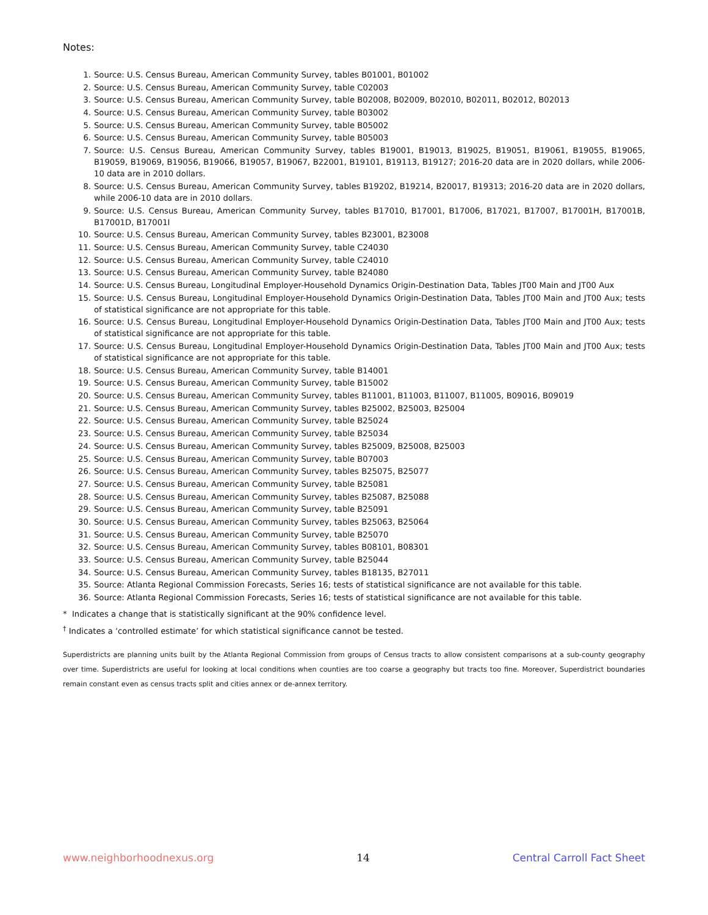Notes:
1. Source: U.S. Census Bureau, American Community Survey, tables B01001, B01002
2. Source: U.S. Census Bureau, American Community Survey, table C02003
3. Source: U.S. Census Bureau, American Community Survey, table B02008, B02009, B02010, B02011, B02012, B02013
4. Source: U.S. Census Bureau, American Community Survey, table B03002
5. Source: U.S. Census Bureau, American Community Survey, table B05002
6. Source: U.S. Census Bureau, American Community Survey, table B05003
7. Source: U.S. Census Bureau, American Community Survey, tables B19001, B19013, B19025, B19051, B19061, B19055, B19065, B19059, B19069, B19056, B19066, B19057, B19067, B22001, B19101, B19113, B19127; 2016-20 data are in 2020 dollars, while 2006-10 data are in 2010 dollars.
8. Source: U.S. Census Bureau, American Community Survey, tables B19202, B19214, B20017, B19313; 2016-20 data are in 2020 dollars, while 2006-10 data are in 2010 dollars.
9. Source: U.S. Census Bureau, American Community Survey, tables B17010, B17001, B17006, B17021, B17007, B17001H, B17001B, B17001D, B17001I
10. Source: U.S. Census Bureau, American Community Survey, tables B23001, B23008
11. Source: U.S. Census Bureau, American Community Survey, table C24030
12. Source: U.S. Census Bureau, American Community Survey, table C24010
13. Source: U.S. Census Bureau, American Community Survey, table B24080
14. Source: U.S. Census Bureau, Longitudinal Employer-Household Dynamics Origin-Destination Data, Tables JT00 Main and JT00 Aux
15. Source: U.S. Census Bureau, Longitudinal Employer-Household Dynamics Origin-Destination Data, Tables JT00 Main and JT00 Aux; tests of statistical significance are not appropriate for this table.
16. Source: U.S. Census Bureau, Longitudinal Employer-Household Dynamics Origin-Destination Data, Tables JT00 Main and JT00 Aux; tests of statistical significance are not appropriate for this table.
17. Source: U.S. Census Bureau, Longitudinal Employer-Household Dynamics Origin-Destination Data, Tables JT00 Main and JT00 Aux; tests of statistical significance are not appropriate for this table.
18. Source: U.S. Census Bureau, American Community Survey, table B14001
19. Source: U.S. Census Bureau, American Community Survey, table B15002
20. Source: U.S. Census Bureau, American Community Survey, tables B11001, B11003, B11007, B11005, B09016, B09019
21. Source: U.S. Census Bureau, American Community Survey, tables B25002, B25003, B25004
22. Source: U.S. Census Bureau, American Community Survey, table B25024
23. Source: U.S. Census Bureau, American Community Survey, table B25034
24. Source: U.S. Census Bureau, American Community Survey, tables B25009, B25008, B25003
25. Source: U.S. Census Bureau, American Community Survey, table B07003
26. Source: U.S. Census Bureau, American Community Survey, tables B25075, B25077
27. Source: U.S. Census Bureau, American Community Survey, table B25081
28. Source: U.S. Census Bureau, American Community Survey, tables B25087, B25088
29. Source: U.S. Census Bureau, American Community Survey, table B25091
30. Source: U.S. Census Bureau, American Community Survey, tables B25063, B25064
31. Source: U.S. Census Bureau, American Community Survey, table B25070
32. Source: U.S. Census Bureau, American Community Survey, tables B08101, B08301
33. Source: U.S. Census Bureau, American Community Survey, table B25044
34. Source: U.S. Census Bureau, American Community Survey, tables B18135, B27011
35. Source: Atlanta Regional Commission Forecasts, Series 16; tests of statistical significance are not available for this table.
36. Source: Atlanta Regional Commission Forecasts, Series 16; tests of statistical significance are not available for this table.
* Indicates a change that is statistically significant at the 90% confidence level.
<sup>†</sup> Indicates a ‘controlled estimate’ for which statistical significance cannot be tested.
Superdistricts are planning units built by the Atlanta Regional Commission from groups of Census tracts to allow consistent comparisons at a sub-county geography over time. Superdistricts are useful for looking at local conditions when counties are too coarse a geography but tracts too fine. Moreover, Superdistrict boundaries remain constant even as census tracts split and cities annex or de-annex territory.
www.neighborhoodnexus.org 14 Central Carroll Fact Sheet